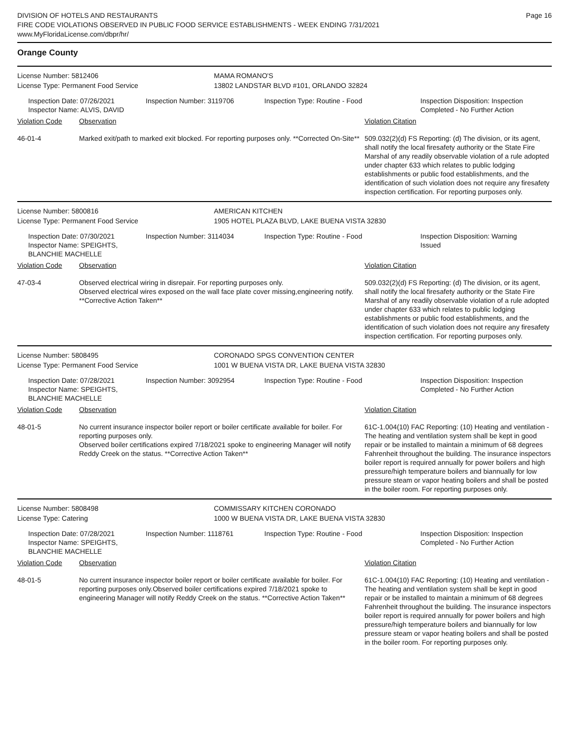DIVISION OF HOTELS AND RESTAURANTS
FIRE CODE VIOLATIONS OBSERVED IN PUBLIC FOOD SERVICE ESTABLISHMENTS - WEEK ENDING 7/31/2021
www.MyFloridaLicense.com/dbpr/hr/
Page 16
Orange County
License Number: 5812406 MAMA ROMANO'S
License Type: Permanent Food Service 13802 LANDSTAR BLVD #101, ORLANDO 32824
Inspection Date: 07/26/2021
Inspector Name: ALVIS, DAVID
Inspection Number: 3119706 Inspection Type: Routine - Food Inspection Disposition: Inspection Completed - No Further Action
Violation Code Observation Violation Citation
46-01-4 Marked exit/path to marked exit blocked. For reporting purposes only. **Corrected On-Site**
509.032(2)(d) FS Reporting: (d) The division, or its agent, shall notify the local firesafety authority or the State Fire Marshal of any readily observable violation of a rule adopted under chapter 633 which relates to public lodging establishments or public food establishments, and the identification of such violation does not require any firesafety inspection certification. For reporting purposes only.
License Number: 5800816 AMERICAN KITCHEN
License Type: Permanent Food Service 1905 HOTEL PLAZA BLVD, LAKE BUENA VISTA 32830
Inspection Date: 07/30/2021
Inspector Name: SPEIGHTS, BLANCHIE MACHELLE
Inspection Number: 3114034 Inspection Type: Routine - Food Inspection Disposition: Warning Issued
Violation Code Observation Violation Citation
47-03-4 Observed electrical wiring in disrepair. For reporting purposes only.
Observed electrical wires exposed on the wall face plate cover missing,engineering notify. **Corrective Action Taken**
509.032(2)(d) FS Reporting: (d) The division, or its agent, shall notify the local firesafety authority or the State Fire Marshal of any readily observable violation of a rule adopted under chapter 633 which relates to public lodging establishments or public food establishments, and the identification of such violation does not require any firesafety inspection certification. For reporting purposes only.
License Number: 5808495 CORONADO SPGS CONVENTION CENTER
License Type: Permanent Food Service 1001 W BUENA VISTA DR, LAKE BUENA VISTA 32830
Inspection Date: 07/28/2021
Inspector Name: SPEIGHTS, BLANCHIE MACHELLE
Inspection Number: 3092954 Inspection Type: Routine - Food Inspection Disposition: Inspection Completed - No Further Action
Violation Code Observation Violation Citation
48-01-5 No current insurance inspector boiler report or boiler certificate available for boiler. For reporting purposes only.
Observed boiler certifications expired 7/18/2021 spoke to engineering Manager will notify Reddy Creek on the status. **Corrective Action Taken**
61C-1.004(10) FAC Reporting: (10) Heating and ventilation - The heating and ventilation system shall be kept in good repair or be installed to maintain a minimum of 68 degrees Fahrenheit throughout the building. The insurance inspectors boiler report is required annually for power boilers and high pressure/high temperature boilers and biannually for low pressure steam or vapor heating boilers and shall be posted in the boiler room. For reporting purposes only.
License Number: 5808498 COMMISSARY KITCHEN CORONADO
License Type: Catering 1000 W BUENA VISTA DR, LAKE BUENA VISTA 32830
Inspection Date: 07/28/2021
Inspector Name: SPEIGHTS, BLANCHIE MACHELLE
Inspection Number: 1118761 Inspection Type: Routine - Food Inspection Disposition: Inspection Completed - No Further Action
Violation Code Observation Violation Citation
48-01-5 No current insurance inspector boiler report or boiler certificate available for boiler. For reporting purposes only.Observed boiler certifications expired 7/18/2021 spoke to engineering Manager will notify Reddy Creek on the status. **Corrective Action Taken**
61C-1.004(10) FAC Reporting: (10) Heating and ventilation - The heating and ventilation system shall be kept in good repair or be installed to maintain a minimum of 68 degrees Fahrenheit throughout the building. The insurance inspectors boiler report is required annually for power boilers and high pressure/high temperature boilers and biannually for low pressure steam or vapor heating boilers and shall be posted in the boiler room. For reporting purposes only.